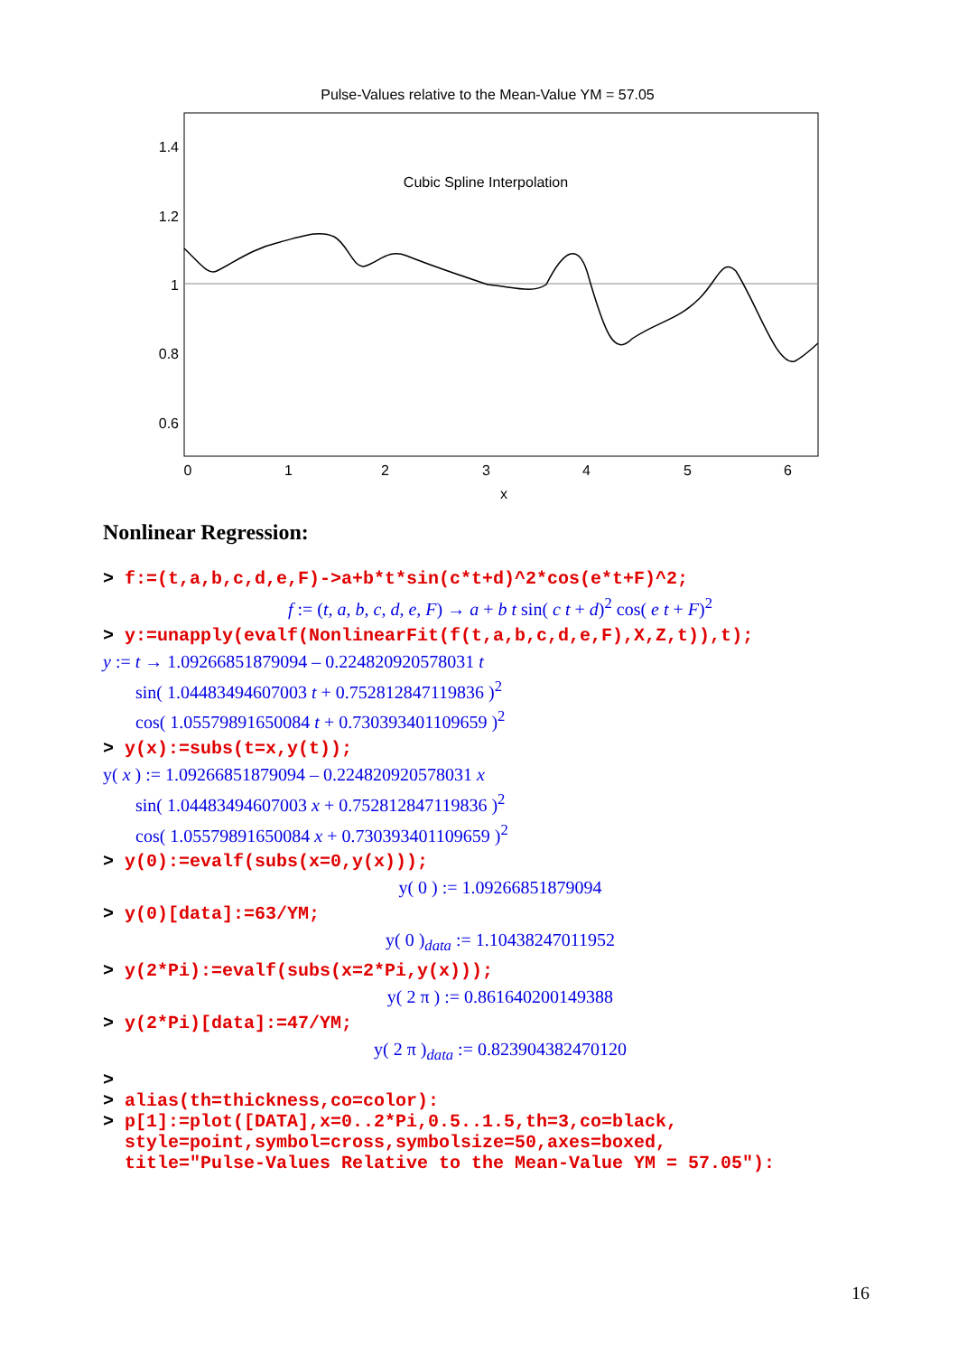Pulse-Values relative to the Mean-Value YM = 57.05
1.4
1.2
1
0.8
0.6
0
1
2
3
4
5
6
x
Cubic Spline Interpolation
Nonlinear Regression:
> f:=(t,a,b,c,d,e,F)->a+b*t*sin(c*t+d)^2*cos(e*t+F)^2;
f := (t, a, b, c, d, e, F) → a + b t sin( c t + d)<sup>2</sup> cos( e t + F)<sup>2</sup>
> y:=unapply(evalf(NonlinearFit(f(t,a,b,c,d,e,F),X,Z,t)),t);
y := t → 1.09266851879094 – 0.224820920578031 t
sin( 1.04483494607003 t + 0.752812847119836 )<sup>2</sup>
cos( 1.05579891650084 t + 0.730393401109659 )<sup>2</sup>
> y(x):=subs(t=x,y(t));
y( x ) := 1.09266851879094 – 0.224820920578031 x
sin( 1.04483494607003 x + 0.752812847119836 )<sup>2</sup>
cos( 1.05579891650084 x + 0.730393401109659 )<sup>2</sup>
> y(0):=evalf(subs(x=0,y(x)));
y( 0 ) := 1.09266851879094
> y(0)[data]:=63/YM;
y( 0 )<sub>data</sub> := 1.10438247011952
> y(2*Pi):=evalf(subs(x=2*Pi,y(x)));
y( 2 π ) := 0.861640200149388
> y(2*Pi)[data]:=47/YM;
y( 2 π )<sub>data</sub> := 0.823904382470120
>
> alias(th=thickness,co=color):
> p[1]:=plot([DATA],x=0..2*Pi,0.5..1.5,th=3,co=black, style=point,symbol=cross,symbolsize=50,axes=boxed, title="Pulse-Values Relative to the Mean-Value YM = 57.05"):
16